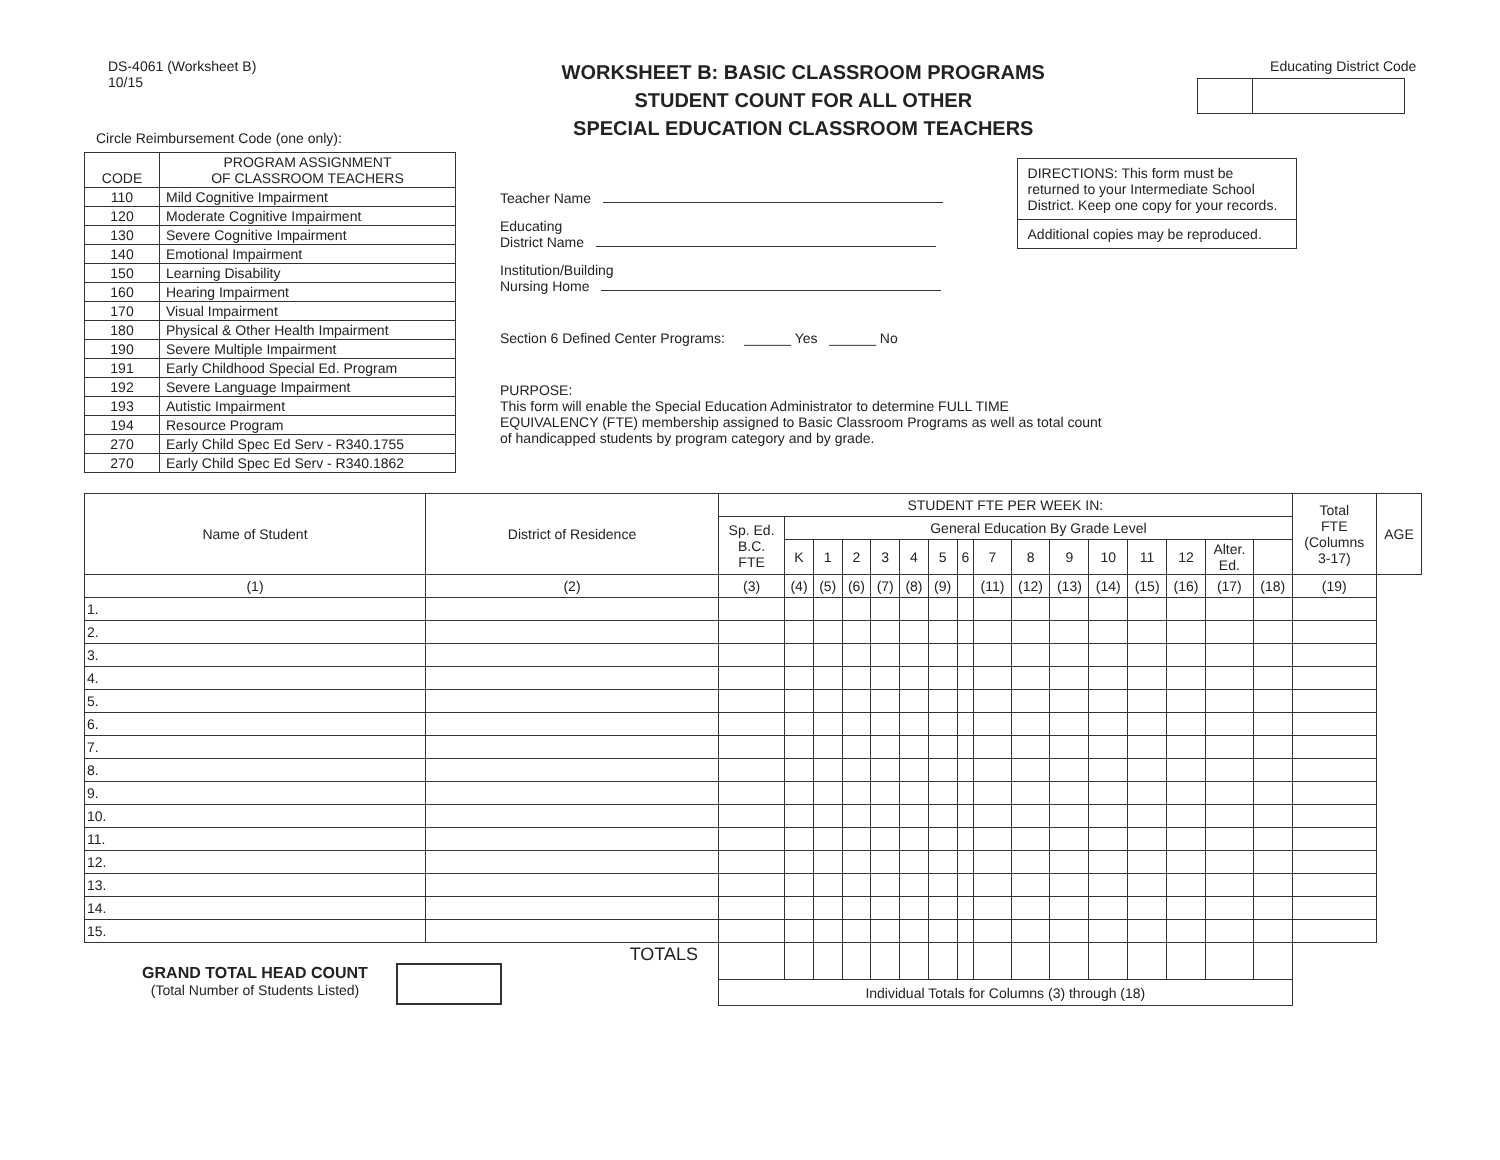DS-4061 (Worksheet B)
10/15
Circle Reimbursement Code (one only):
| CODE | PROGRAM ASSIGNMENT OF CLASSROOM TEACHERS |
| --- | --- |
| 110 | Mild Cognitive Impairment |
| 120 | Moderate Cognitive Impairment |
| 130 | Severe Cognitive Impairment |
| 140 | Emotional Impairment |
| 150 | Learning Disability |
| 160 | Hearing Impairment |
| 170 | Visual Impairment |
| 180 | Physical & Other Health Impairment |
| 190 | Severe Multiple Impairment |
| 191 | Early Childhood Special Ed. Program |
| 192 | Severe Language Impairment |
| 193 | Autistic Impairment |
| 194 | Resource Program |
| 270 | Early Child Spec Ed Serv - R340.1755 |
| 270 | Early Child Spec Ed Serv - R340.1862 |
WORKSHEET B: BASIC CLASSROOM PROGRAMS
STUDENT COUNT FOR ALL OTHER
SPECIAL EDUCATION CLASSROOM TEACHERS
Teacher Name
Educating
District Name
Institution/Building
Nursing Home
Section 6 Defined Center Programs: ______ Yes ______ No
PURPOSE:
This form will enable the Special Education Administrator to determine FULL TIME EQUIVALENCY (FTE) membership assigned to Basic Classroom Programs as well as total count of handicapped students by program category and by grade.
Educating District Code
DIRECTIONS: This form must be returned to your Intermediate School District. Keep one copy for your records.
Additional copies may be reproduced.
| Name of Student | District of Residence | STUDENT FTE PER WEEK IN: | | | | | | | | | | | | | | | | Total FTE (Columns 3-17) | AGE |
| --- | --- | --- | --- | --- | --- | --- | --- | --- | --- | --- | --- | --- | --- | --- | --- | --- | --- | --- | --- |
| | | Sp. Ed. B.C. FTE | General Education By Grade Level | | | | | | | | | | | | | | | | |
| | | | K | 1 | 2 | 3 | 4 | 5 | 6 | 7 | 8 | 9 | 10 | 11 | 12 | Alter. Ed. | | | |
| (1) | (2) | (3) | (4) | (5) | (6) | (7) | (8) | (9) | | (11) | (12) | (13) | (14) | (15) | (16) | (17) | (18) | (19) | |
| 1. | | | | | | | | | | | | | | | | | | | |
| 2. | | | | | | | | | | | | | | | | | | | |
| 3. | | | | | | | | | | | | | | | | | | | |
| 4. | | | | | | | | | | | | | | | | | | | |
| 5. | | | | | | | | | | | | | | | | | | | |
| 6. | | | | | | | | | | | | | | | | | | | |
| 7. | | | | | | | | | | | | | | | | | | | |
| 8. | | | | | | | | | | | | | | | | | | | |
| 9. | | | | | | | | | | | | | | | | | | | |
| 10. | | | | | | | | | | | | | | | | | | | |
| 11. | | | | | | | | | | | | | | | | | | | |
| 12. | | | | | | | | | | | | | | | | | | | |
| 13. | | | | | | | | | | | | | | | | | | | |
| 14. | | | | | | | | | | | | | | | | | | | |
| 15. | | | | | | | | | | | | | | | | | | | |
| GRAND TOTAL HEAD COUNT (Total Number of Students Listed) | TOTALS | | | | | | | | | | | | | | | | | | |
| | | Individual Totals for Columns (3) through (18) | | | | | | | | | | | | | | | | | |